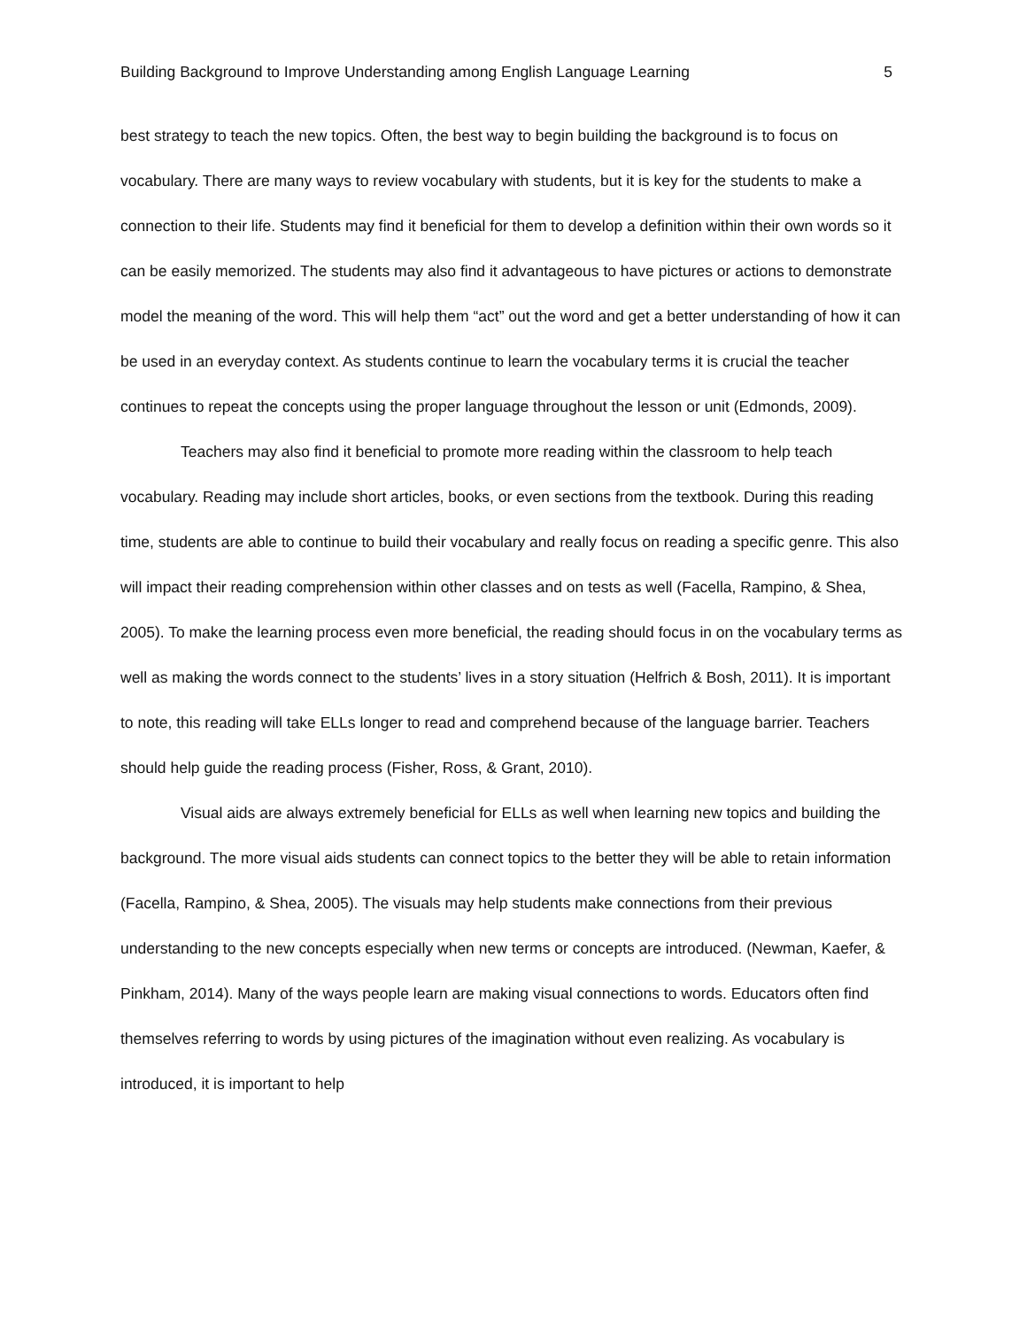Building Background to Improve Understanding among English Language Learning 5
best strategy to teach the new topics. Often, the best way to begin building the background is to focus on vocabulary. There are many ways to review vocabulary with students, but it is key for the students to make a connection to their life. Students may find it beneficial for them to develop a definition within their own words so it can be easily memorized. The students may also find it advantageous to have pictures or actions to demonstrate model the meaning of the word. This will help them “act” out the word and get a better understanding of how it can be used in an everyday context. As students continue to learn the vocabulary terms it is crucial the teacher continues to repeat the concepts using the proper language throughout the lesson or unit (Edmonds, 2009).
Teachers may also find it beneficial to promote more reading within the classroom to help teach vocabulary. Reading may include short articles, books, or even sections from the textbook. During this reading time, students are able to continue to build their vocabulary and really focus on reading a specific genre. This also will impact their reading comprehension within other classes and on tests as well (Facella, Rampino, & Shea, 2005). To make the learning process even more beneficial, the reading should focus in on the vocabulary terms as well as making the words connect to the students’ lives in a story situation (Helfrich & Bosh, 2011). It is important to note, this reading will take ELLs longer to read and comprehend because of the language barrier. Teachers should help guide the reading process (Fisher, Ross, & Grant, 2010).
Visual aids are always extremely beneficial for ELLs as well when learning new topics and building the background. The more visual aids students can connect topics to the better they will be able to retain information (Facella, Rampino, & Shea, 2005). The visuals may help students make connections from their previous understanding to the new concepts especially when new terms or concepts are introduced. (Newman, Kaefer, & Pinkham, 2014). Many of the ways people learn are making visual connections to words. Educators often find themselves referring to words by using pictures of the imagination without even realizing. As vocabulary is introduced, it is important to help